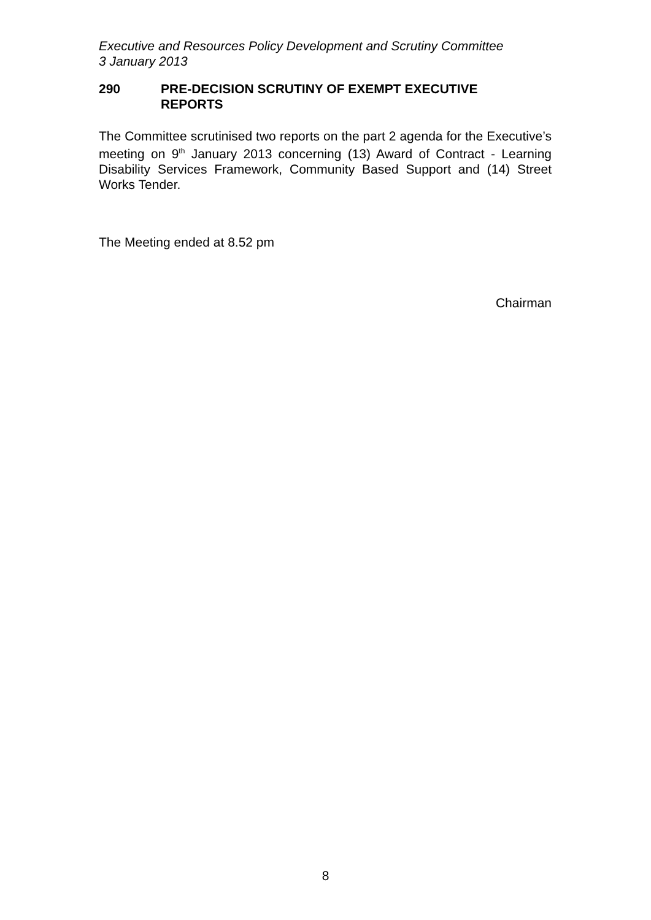Executive and Resources Policy Development and Scrutiny Committee
3 January 2013
290 PRE-DECISION SCRUTINY OF EXEMPT EXECUTIVE
REPORTS
The Committee scrutinised two reports on the part 2 agenda for the Executive’s meeting on 9<sup>th</sup> January 2013 concerning (13) Award of Contract - Learning Disability Services Framework, Community Based Support and (14) Street Works Tender.
The Meeting ended at 8.52 pm
Chairman
8